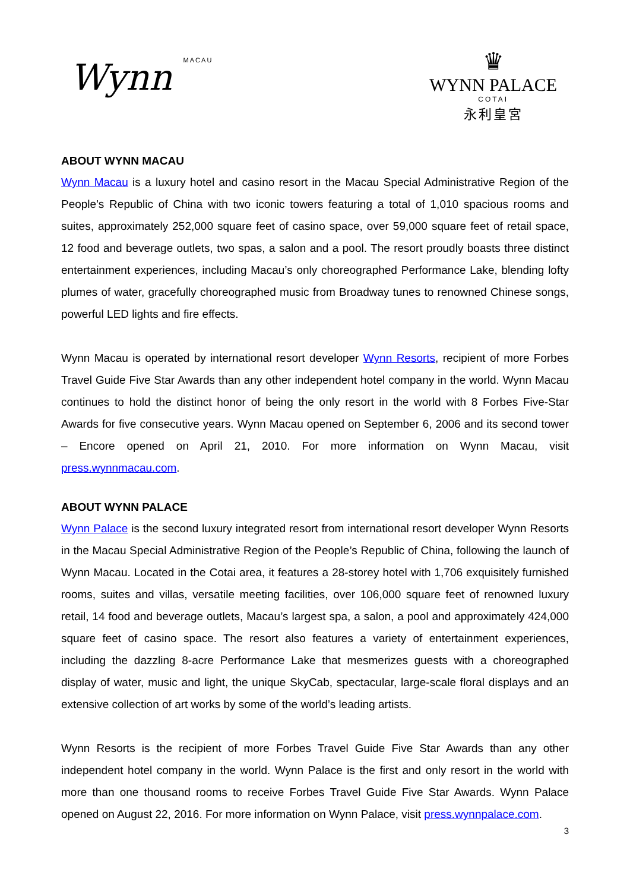Wynn MACAU
♛
WYNN PALACE
COTAI
永利皇宮
ABOUT WYNN MACAU
Wynn Macau is a luxury hotel and casino resort in the Macau Special Administrative Region of the People's Republic of China with two iconic towers featuring a total of 1,010 spacious rooms and suites, approximately 252,000 square feet of casino space, over 59,000 square feet of retail space, 12 food and beverage outlets, two spas, a salon and a pool. The resort proudly boasts three distinct entertainment experiences, including Macau’s only choreographed Performance Lake, blending lofty plumes of water, gracefully choreographed music from Broadway tunes to renowned Chinese songs, powerful LED lights and fire effects.
Wynn Macau is operated by international resort developer Wynn Resorts, recipient of more Forbes Travel Guide Five Star Awards than any other independent hotel company in the world. Wynn Macau continues to hold the distinct honor of being the only resort in the world with 8 Forbes Five-Star Awards for five consecutive years. Wynn Macau opened on September 6, 2006 and its second tower – Encore opened on April 21, 2010. For more information on Wynn Macau, visit press.wynnmacau.com.
ABOUT WYNN PALACE
Wynn Palace is the second luxury integrated resort from international resort developer Wynn Resorts in the Macau Special Administrative Region of the People’s Republic of China, following the launch of Wynn Macau. Located in the Cotai area, it features a 28-storey hotel with 1,706 exquisitely furnished rooms, suites and villas, versatile meeting facilities, over 106,000 square feet of renowned luxury retail, 14 food and beverage outlets, Macau’s largest spa, a salon, a pool and approximately 424,000 square feet of casino space. The resort also features a variety of entertainment experiences, including the dazzling 8-acre Performance Lake that mesmerizes guests with a choreographed display of water, music and light, the unique SkyCab, spectacular, large-scale floral displays and an extensive collection of art works by some of the world’s leading artists.
Wynn Resorts is the recipient of more Forbes Travel Guide Five Star Awards than any other independent hotel company in the world. Wynn Palace is the first and only resort in the world with more than one thousand rooms to receive Forbes Travel Guide Five Star Awards. Wynn Palace opened on August 22, 2016. For more information on Wynn Palace, visit press.wynnpalace.com.
3